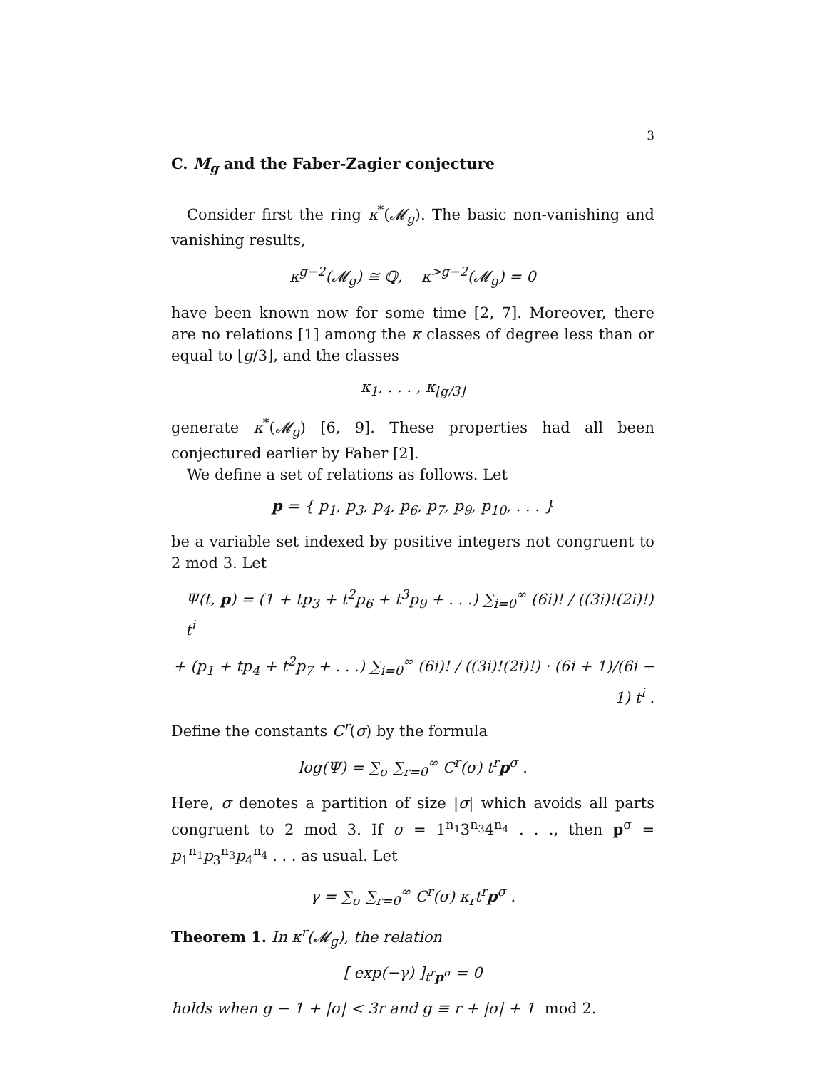3
C. M<sub>g</sub> and the Faber-Zagier conjecture
Consider first the ring κ<sup>*</sup>(𝓜<sub>g</sub>). The basic non-vanishing and vanishing results,
κ<sup>g−2</sup>(𝓜<sub>g</sub>) ≅ ℚ, κ<sup>>g−2</sup>(𝓜<sub>g</sub>) = 0
have been known now for some time [2, 7]. Moreover, there are no relations [1] among the κ classes of degree less than or equal to ⌊g/3⌋, and the classes
κ<sub>1</sub>, . . . , κ<sub>⌊g/3⌋</sub>
generate κ<sup>*</sup>(𝓜<sub>g</sub>) [6, 9]. These properties had all been conjectured earlier by Faber [2].
We define a set of relations as follows. Let
p = { p<sub>1</sub>, p<sub>3</sub>, p<sub>4</sub>, p<sub>6</sub>, p<sub>7</sub>, p<sub>9</sub>, p<sub>10</sub>, . . . }
be a variable set indexed by positive integers not congruent to 2 mod 3. Let
Ψ(t, p) = (1 + tp<sub>3</sub> + t<sup>2</sup>p<sub>6</sub> + t<sup>3</sup>p<sub>9</sub> + . . .) ∑<sub>i=0</sub><sup>∞</sup> (6i)! / ((3i)!(2i)!) t<sup>i</sup>
+ (p<sub>1</sub> + tp<sub>4</sub> + t<sup>2</sup>p<sub>7</sub> + . . .) ∑<sub>i=0</sub><sup>∞</sup> (6i)! / ((3i)!(2i)!) · (6i + 1)/(6i − 1) t<sup>i</sup> .
Define the constants C<sup>r</sup>(σ) by the formula
log(Ψ) = ∑<sub>σ</sub> ∑<sub>r=0</sub><sup>∞</sup> C<sup>r</sup>(σ) t<sup>r</sup>p<sup>σ</sup> .
Here, σ denotes a partition of size |σ| which avoids all parts congruent to 2 mod 3. If σ = 1<sup>n<sub>1</sub></sup>3<sup>n<sub>3</sub></sup>4<sup>n<sub>4</sub></sup> . . ., then p<sup>σ</sup> = p<sub>1</sub><sup>n<sub>1</sub></sup>p<sub>3</sub><sup>n<sub>3</sub></sup>p<sub>4</sub><sup>n<sub>4</sub></sup> . . . as usual. Let
γ = ∑<sub>σ</sub> ∑<sub>r=0</sub><sup>∞</sup> C<sup>r</sup>(σ) κ<sub>r</sub>t<sup>r</sup>p<sup>σ</sup> .
Theorem 1. In κ<sup>r</sup>(𝓜<sub>g</sub>), the relation
[ exp(−γ) ]<sub>t<sup>r</sup>p<sup>σ</sup></sub> = 0
holds when g − 1 + |σ| < 3r and g ≡ r + |σ| + 1 mod 2.